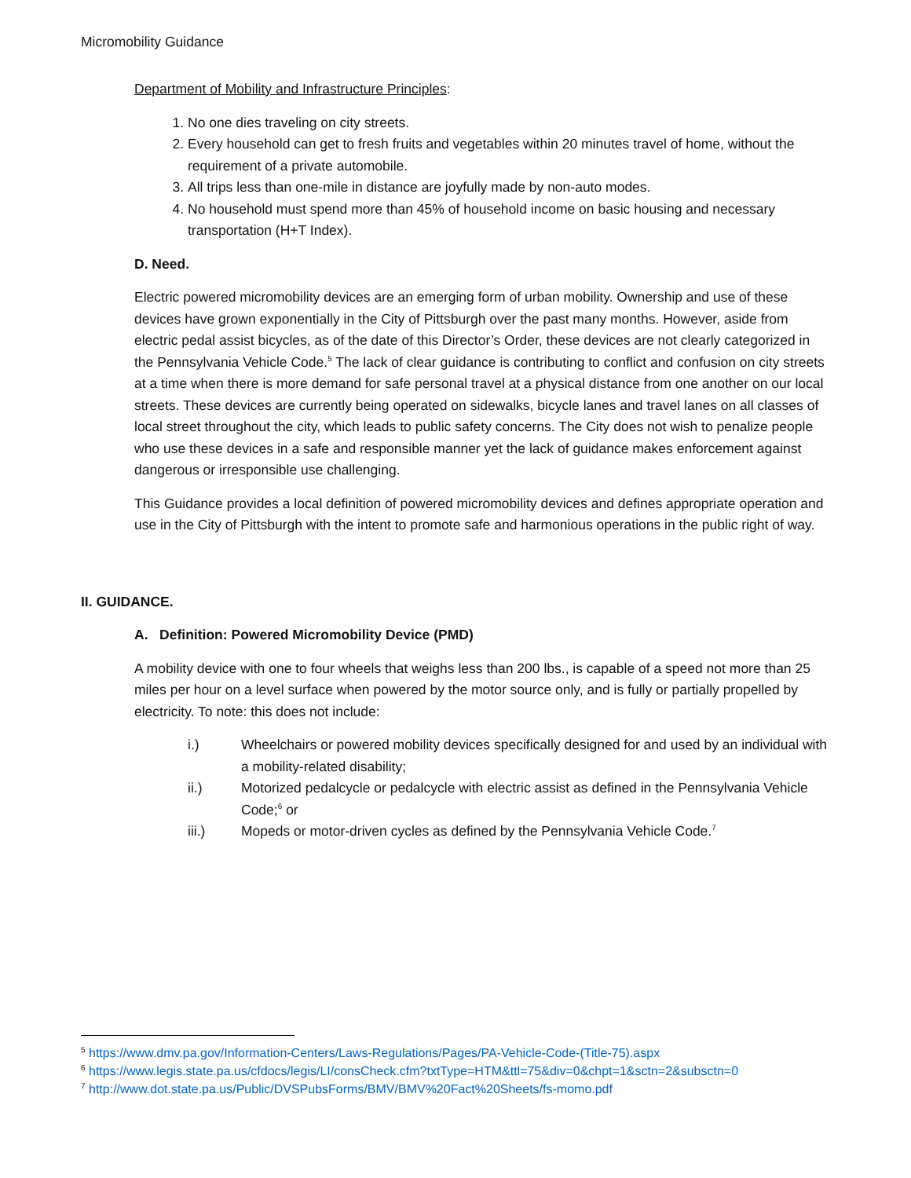Micromobility Guidance
Department of Mobility and Infrastructure Principles:
1. No one dies traveling on city streets.
2. Every household can get to fresh fruits and vegetables within 20 minutes travel of home, without the requirement of a private automobile.
3. All trips less than one-mile in distance are joyfully made by non-auto modes.
4. No household must spend more than 45% of household income on basic housing and necessary transportation (H+T Index).
D. Need.
Electric powered micromobility devices are an emerging form of urban mobility. Ownership and use of these devices have grown exponentially in the City of Pittsburgh over the past many months. However, aside from electric pedal assist bicycles, as of the date of this Director’s Order, these devices are not clearly categorized in the Pennsylvania Vehicle Code.<sup>5</sup> The lack of clear guidance is contributing to conflict and confusion on city streets at a time when there is more demand for safe personal travel at a physical distance from one another on our local streets. These devices are currently being operated on sidewalks, bicycle lanes and travel lanes on all classes of local street throughout the city, which leads to public safety concerns. The City does not wish to penalize people who use these devices in a safe and responsible manner yet the lack of guidance makes enforcement against dangerous or irresponsible use challenging.
This Guidance provides a local definition of powered micromobility devices and defines appropriate operation and use in the City of Pittsburgh with the intent to promote safe and harmonious operations in the public right of way.
II. GUIDANCE.
A. Definition: Powered Micromobility Device (PMD)
A mobility device with one to four wheels that weighs less than 200 lbs., is capable of a speed not more than 25 miles per hour on a level surface when powered by the motor source only, and is fully or partially propelled by electricity. To note: this does not include:
i.) Wheelchairs or powered mobility devices specifically designed for and used by an individual with a mobility-related disability;
ii.) Motorized pedalcycle or pedalcycle with electric assist as defined in the Pennsylvania Vehicle Code;<sup>6</sup> or
iii.) Mopeds or motor-driven cycles as defined by the Pennsylvania Vehicle Code.<sup>7</sup>
<sup>5</sup> https://www.dmv.pa.gov/Information-Centers/Laws-Regulations/Pages/PA-Vehicle-Code-(Title-75).aspx
<sup>6</sup> https://www.legis.state.pa.us/cfdocs/legis/LI/consCheck.cfm?txtType=HTM&ttl=75&div=0&chpt=1&sctn=2&subsctn=0
<sup>7</sup> http://www.dot.state.pa.us/Public/DVSPubsForms/BMV/BMV%20Fact%20Sheets/fs-momo.pdf